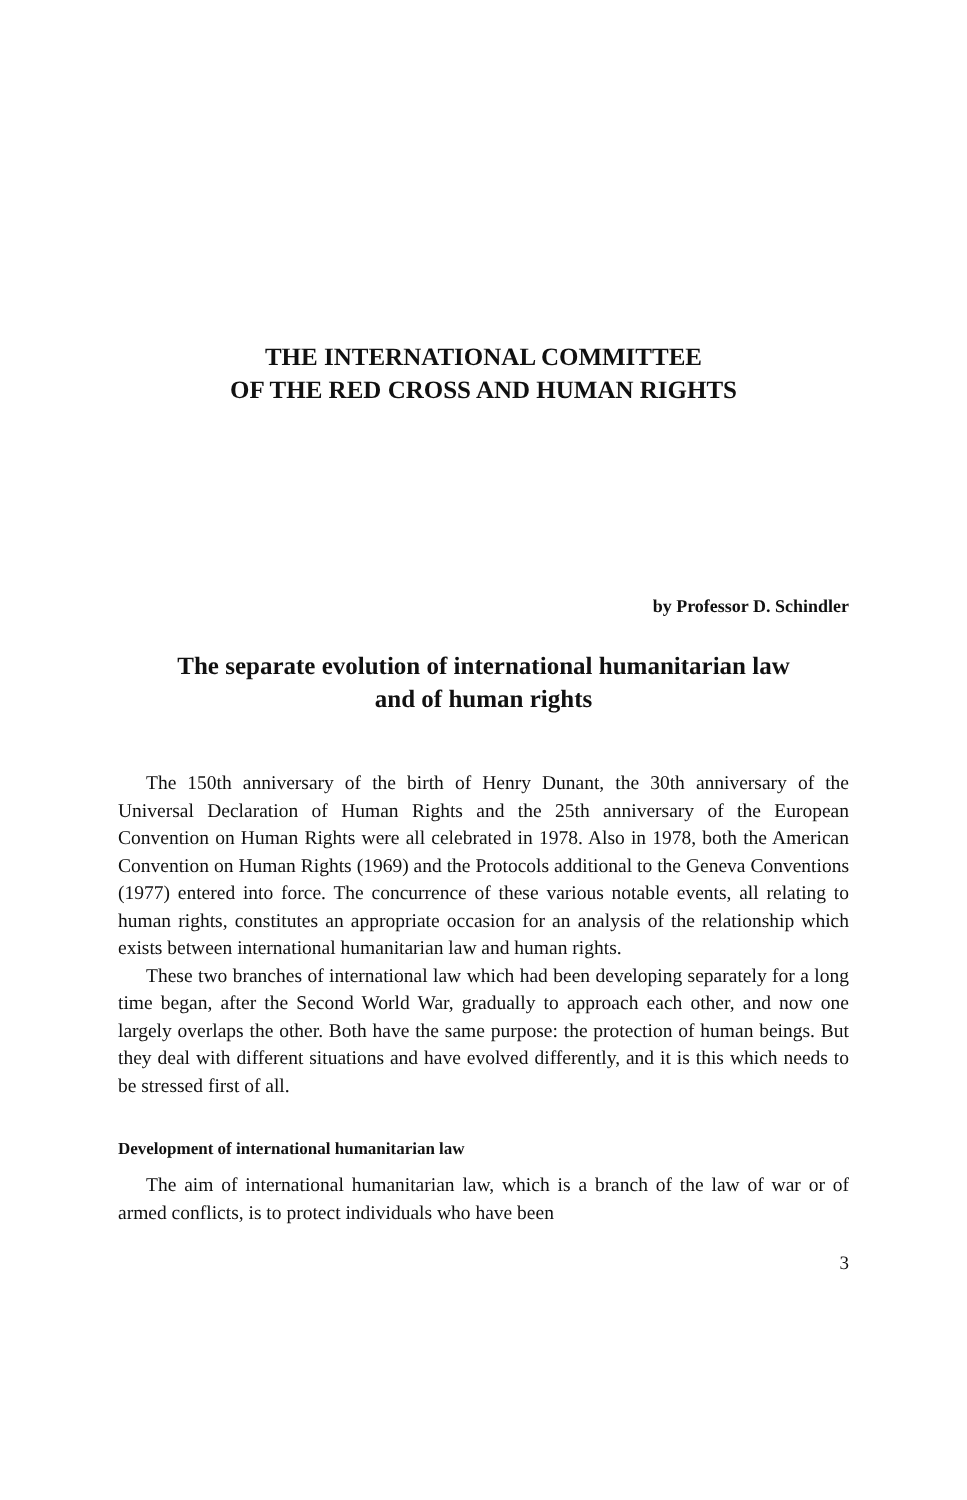THE INTERNATIONAL COMMITTEE
OF THE RED CROSS AND HUMAN RIGHTS
by Professor D. Schindler
The separate evolution of international humanitarian law
and of human rights
The 150th anniversary of the birth of Henry Dunant, the 30th anniversary of the Universal Declaration of Human Rights and the 25th anniversary of the European Convention on Human Rights were all celebrated in 1978. Also in 1978, both the American Convention on Human Rights (1969) and the Protocols additional to the Geneva Conventions (1977) entered into force. The concurrence of these various notable events, all relating to human rights, constitutes an appropriate occasion for an analysis of the relationship which exists between international humanitarian law and human rights.
These two branches of international law which had been developing separately for a long time began, after the Second World War, gradually to approach each other, and now one largely overlaps the other. Both have the same purpose: the protection of human beings. But they deal with different situations and have evolved differently, and it is this which needs to be stressed first of all.
Development of international humanitarian law
The aim of international humanitarian law, which is a branch of the law of war or of armed conflicts, is to protect individuals who have been
3